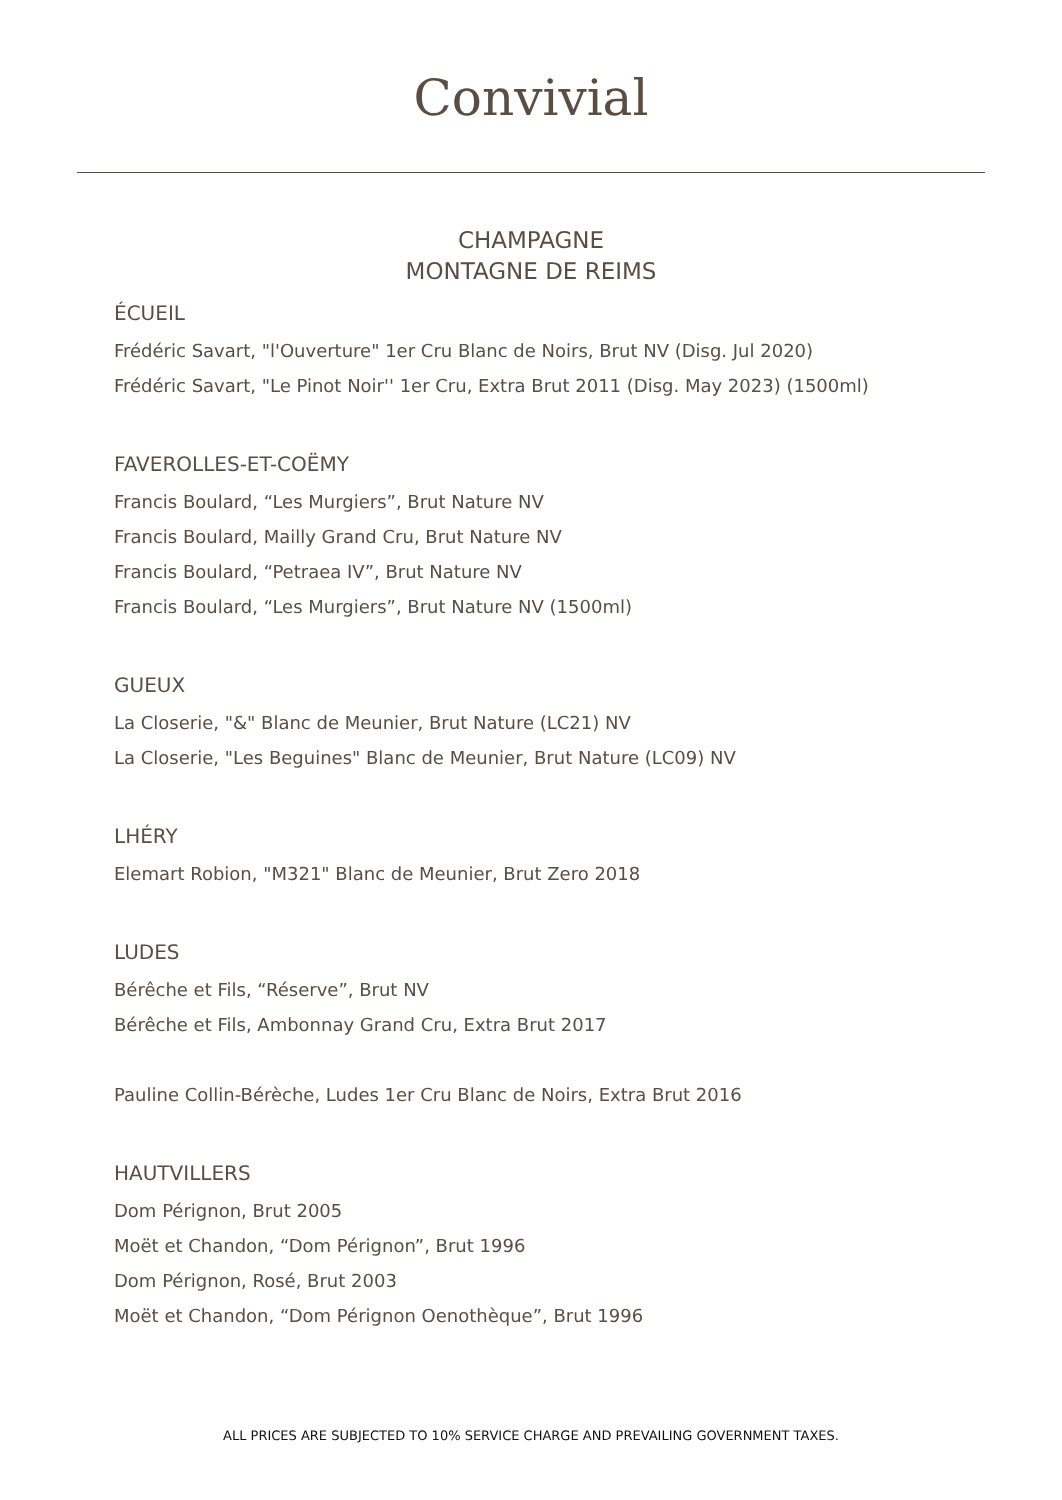Convivial
CHAMPAGNE
MONTAGNE DE REIMS
ÉCUEIL
Frédéric Savart, "l'Ouverture" 1er Cru Blanc de Noirs, Brut NV (Disg. Jul 2020)
Frédéric Savart, "Le Pinot Noir'' 1er Cru, Extra Brut 2011 (Disg. May 2023) (1500ml)
FAVEROLLES-ET-COËMY
Francis Boulard, “Les Murgiers”, Brut Nature NV
Francis Boulard, Mailly Grand Cru, Brut Nature NV
Francis Boulard, “Petraea IV”, Brut Nature NV
Francis Boulard, “Les Murgiers”, Brut Nature NV (1500ml)
GUEUX
La Closerie, "&" Blanc de Meunier, Brut Nature (LC21) NV
La Closerie, "Les Beguines" Blanc de Meunier, Brut Nature (LC09) NV
LHÉRY
Elemart Robion, "M321" Blanc de Meunier, Brut Zero 2018
LUDES
Bérêche et Fils, “Réserve”, Brut NV
Bérêche et Fils, Ambonnay Grand Cru, Extra Brut 2017
Pauline Collin-Bérèche, Ludes 1er Cru Blanc de Noirs, Extra Brut 2016
HAUTVILLERS
Dom Pérignon, Brut 2005
Moët et Chandon, “Dom Pérignon”, Brut 1996
Dom Pérignon, Rosé, Brut 2003
Moët et Chandon, “Dom Pérignon Oenothèque”, Brut 1996
ALL PRICES ARE SUBJECTED TO 10% SERVICE CHARGE AND PREVAILING GOVERNMENT TAXES.